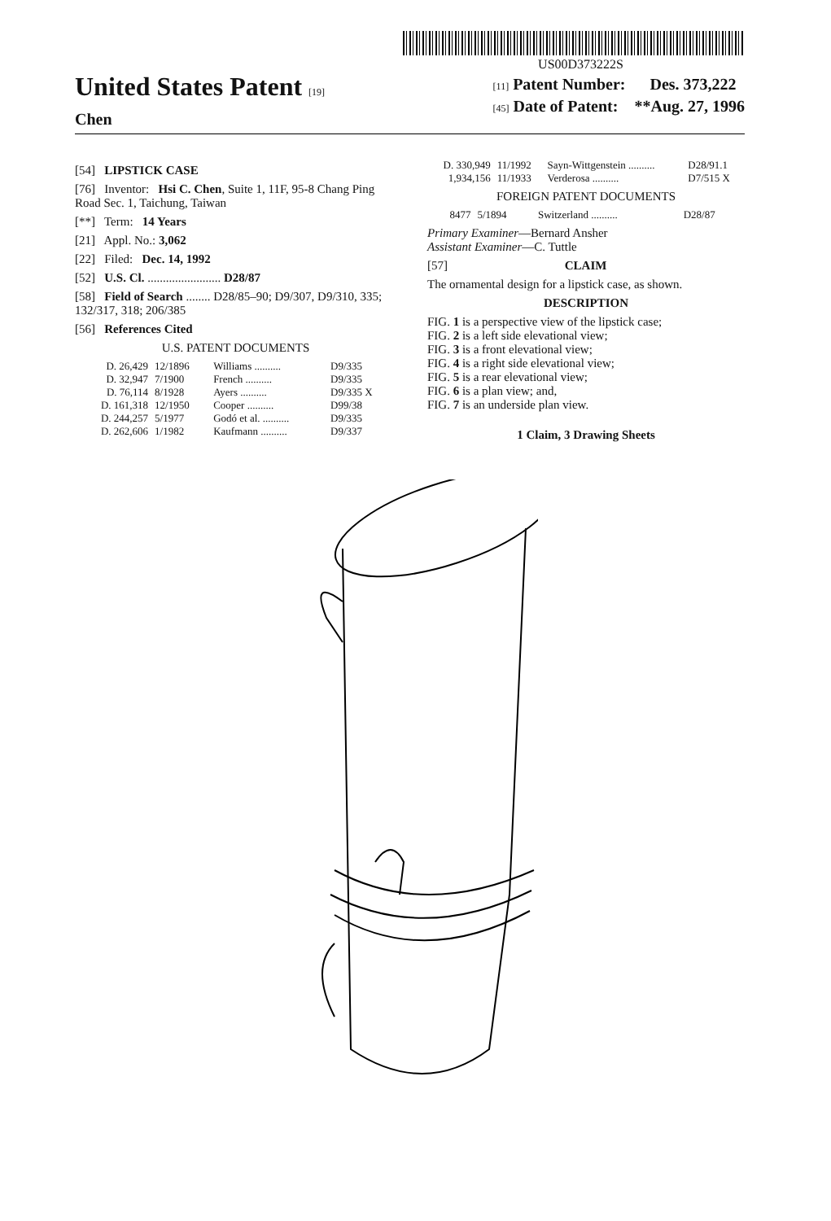US00D373222S
United States Patent [19]
Chen
[11] Patent Number: Des. 373,222
[45] Date of Patent: **Aug. 27, 1996
[54] LIPSTICK CASE
[76] Inventor: Hsi C. Chen, Suite 1, 11F, 95-8 Chang Ping Road Sec. 1, Taichung, Taiwan
[**] Term: 14 Years
[21] Appl. No.: 3,062
[22] Filed: Dec. 14, 1992
[52] U.S. Cl. ........................ D28/87
[58] Field of Search ........ D28/85–90; D9/307, D9/310, 335; 132/317, 318; 206/385
[56] References Cited
U.S. PATENT DOCUMENTS
| D. 26,429 | 12/1896 | Williams .......... | D9/335 |
| D. 32,947 | 7/1900 | French .......... | D9/335 |
| D. 76,114 | 8/1928 | Ayers .......... | D9/335 X |
| D. 161,318 | 12/1950 | Cooper .......... | D99/38 |
| D. 244,257 | 5/1977 | Godó et al. .......... | D9/335 |
| D. 262,606 | 1/1982 | Kaufmann .......... | D9/337 |
| D. 330,949 | 11/1992 | Sayn-Wittgenstein .......... | D28/91.1 |
| 1,934,156 | 11/1933 | Verderosa .......... | D7/515 X |
FOREIGN PATENT DOCUMENTS
| 8477 | 5/1894 | Switzerland .......... | D28/87 |
Primary Examiner—Bernard Ansher
Assistant Examiner—C. Tuttle
[57] CLAIM
The ornamental design for a lipstick case, as shown.
DESCRIPTION
FIG. 1 is a perspective view of the lipstick case;
FIG. 2 is a left side elevational view;
FIG. 3 is a front elevational view;
FIG. 4 is a right side elevational view;
FIG. 5 is a rear elevational view;
FIG. 6 is a plan view; and,
FIG. 7 is an underside plan view.
1 Claim, 3 Drawing Sheets